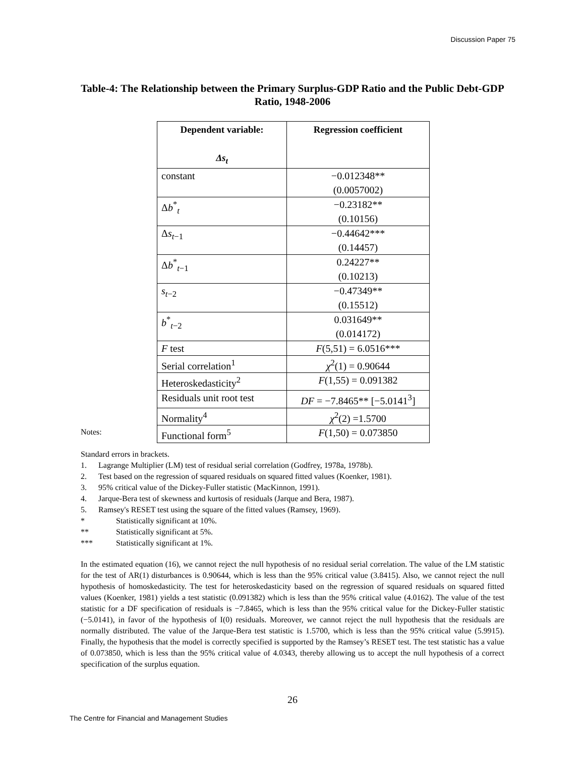Discussion Paper 75
Table-4: The Relationship between the Primary Surplus-GDP Ratio and the Public Debt-GDP Ratio, 1948-2006
| Dependent variable: Δs<sub>t</sub> | Regression coefficient |
| --- | --- |
| constant | −0.012348** (0.0057002) |
| Δ b<sup>*</sup><sub>t</sub> | −0.23182** (0.10156) |
| Δ s<sub>t−1</sub> | −0.44642*** (0.14457) |
| Δ b<sup>*</sup><sub>t−1</sub> | 0.24227** (0.10213) |
| s<sub>t−2</sub> | −0.47349** (0.15512) |
| b<sup>*</sup><sub>t−2</sub> | 0.031649** (0.014172) |
| F test | F (5,51) = 6.0516*** |
| Serial correlation<sup>1</sup> | χ<sup>2</sup>(1) = 0.90644 |
| Heteroskedasticity<sup>2</sup> | F (1,55) = 0.091382 |
| Residuals unit root test | DF = −7.8465** [−5.0141<sup>3</sup>] |
| Normality<sup>4</sup> | χ<sup>2</sup>(2) =1.5700 |
| Functional form<sup>5</sup> | F (1,50) = 0.073850 |
Notes:
Standard errors in brackets.
1. Lagrange Multiplier (LM) test of residual serial correlation (Godfrey, 1978a, 1978b).
2. Test based on the regression of squared residuals on squared fitted values (Koenker, 1981).
3. 95% critical value of the Dickey-Fuller statistic (MacKinnon, 1991).
4. Jarque-Bera test of skewness and kurtosis of residuals (Jarque and Bera, 1987).
5. Ramsey's RESET test using the square of the fitted values (Ramsey, 1969).
* Statistically significant at 10%.
** Statistically significant at 5%.
*** Statistically significant at 1%.
In the estimated equation (16), we cannot reject the null hypothesis of no residual serial correlation. The value of the LM statistic for the test of AR(1) disturbances is 0.90644, which is less than the 95% critical value (3.8415). Also, we cannot reject the null hypothesis of homoskedasticity. The test for heteroskedasticity based on the regression of squared residuals on squared fitted values (Koenker, 1981) yields a test statistic (0.091382) which is less than the 95% critical value (4.0162). The value of the test statistic for a DF specification of residuals is −7.8465, which is less than the 95% critical value for the Dickey-Fuller statistic (−5.0141), in favor of the hypothesis of I(0) residuals. Moreover, we cannot reject the null hypothesis that the residuals are normally distributed. The value of the Jarque-Bera test statistic is 1.5700, which is less than the 95% critical value (5.9915). Finally, the hypothesis that the model is correctly specified is supported by the Ramsey’s RESET test. The test statistic has a value of 0.073850, which is less than the 95% critical value of 4.0343, thereby allowing us to accept the null hypothesis of a correct specification of the surplus equation.
26
The Centre for Financial and Management Studies